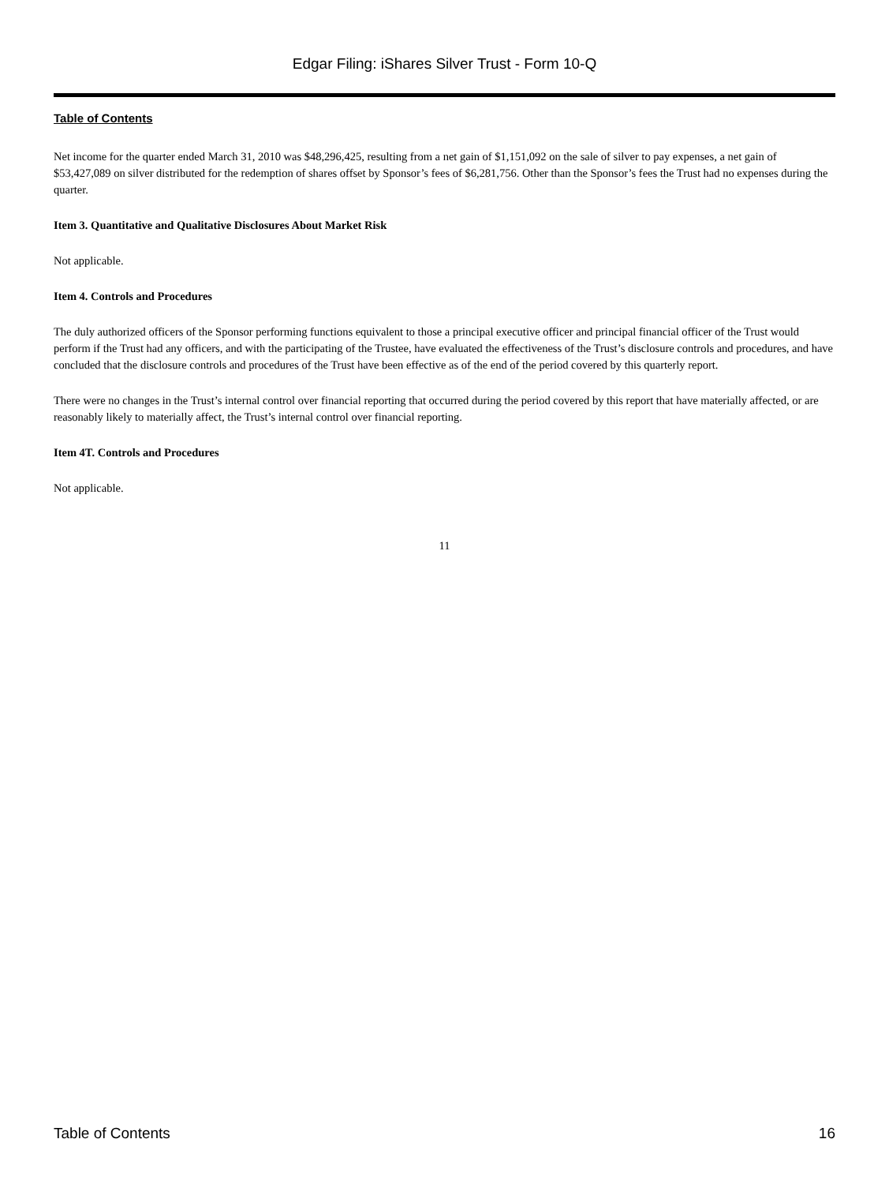Edgar Filing: iShares Silver Trust - Form 10-Q
Table of Contents
Net income for the quarter ended March 31, 2010 was $48,296,425, resulting from a net gain of $1,151,092 on the sale of silver to pay expenses, a net gain of $53,427,089 on silver distributed for the redemption of shares offset by Sponsor’s fees of $6,281,756. Other than the Sponsor’s fees the Trust had no expenses during the quarter.
Item 3. Quantitative and Qualitative Disclosures About Market Risk
Not applicable.
Item 4. Controls and Procedures
The duly authorized officers of the Sponsor performing functions equivalent to those a principal executive officer and principal financial officer of the Trust would perform if the Trust had any officers, and with the participating of the Trustee, have evaluated the effectiveness of the Trust’s disclosure controls and procedures, and have concluded that the disclosure controls and procedures of the Trust have been effective as of the end of the period covered by this quarterly report.
There were no changes in the Trust’s internal control over financial reporting that occurred during the period covered by this report that have materially affected, or are reasonably likely to materially affect, the Trust’s internal control over financial reporting.
Item 4T. Controls and Procedures
Not applicable.
11
Table of Contents 16